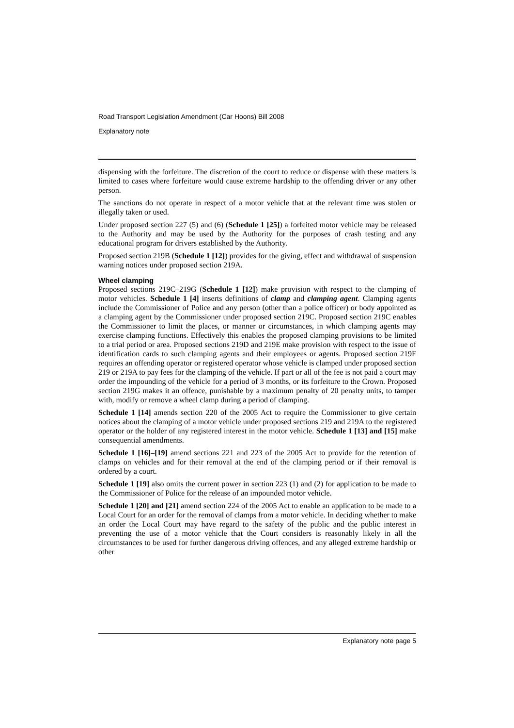Road Transport Legislation Amendment (Car Hoons) Bill 2008
Explanatory note
dispensing with the forfeiture. The discretion of the court to reduce or dispense with these matters is limited to cases where forfeiture would cause extreme hardship to the offending driver or any other person.
The sanctions do not operate in respect of a motor vehicle that at the relevant time was stolen or illegally taken or used.
Under proposed section 227 (5) and (6) (Schedule 1 [25]) a forfeited motor vehicle may be released to the Authority and may be used by the Authority for the purposes of crash testing and any educational program for drivers established by the Authority.
Proposed section 219B (Schedule 1 [12]) provides for the giving, effect and withdrawal of suspension warning notices under proposed section 219A.
Wheel clamping
Proposed sections 219C–219G (Schedule 1 [12]) make provision with respect to the clamping of motor vehicles. Schedule 1 [4] inserts definitions of clamp and clamping agent. Clamping agents include the Commissioner of Police and any person (other than a police officer) or body appointed as a clamping agent by the Commissioner under proposed section 219C. Proposed section 219C enables the Commissioner to limit the places, or manner or circumstances, in which clamping agents may exercise clamping functions. Effectively this enables the proposed clamping provisions to be limited to a trial period or area. Proposed sections 219D and 219E make provision with respect to the issue of identification cards to such clamping agents and their employees or agents. Proposed section 219F requires an offending operator or registered operator whose vehicle is clamped under proposed section 219 or 219A to pay fees for the clamping of the vehicle. If part or all of the fee is not paid a court may order the impounding of the vehicle for a period of 3 months, or its forfeiture to the Crown. Proposed section 219G makes it an offence, punishable by a maximum penalty of 20 penalty units, to tamper with, modify or remove a wheel clamp during a period of clamping.
Schedule 1 [14] amends section 220 of the 2005 Act to require the Commissioner to give certain notices about the clamping of a motor vehicle under proposed sections 219 and 219A to the registered operator or the holder of any registered interest in the motor vehicle. Schedule 1 [13] and [15] make consequential amendments.
Schedule 1 [16]–[19] amend sections 221 and 223 of the 2005 Act to provide for the retention of clamps on vehicles and for their removal at the end of the clamping period or if their removal is ordered by a court.
Schedule 1 [19] also omits the current power in section 223 (1) and (2) for application to be made to the Commissioner of Police for the release of an impounded motor vehicle.
Schedule 1 [20] and [21] amend section 224 of the 2005 Act to enable an application to be made to a Local Court for an order for the removal of clamps from a motor vehicle. In deciding whether to make an order the Local Court may have regard to the safety of the public and the public interest in preventing the use of a motor vehicle that the Court considers is reasonably likely in all the circumstances to be used for further dangerous driving offences, and any alleged extreme hardship or other
Explanatory note page 5